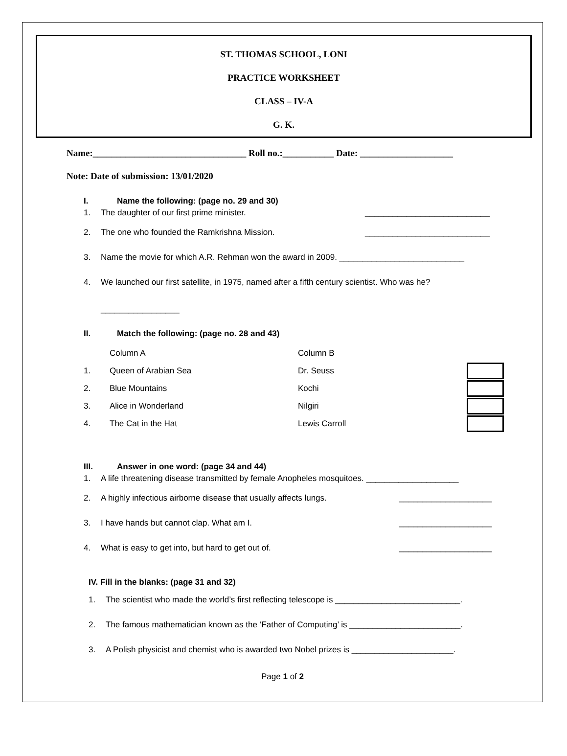ST. THOMAS SCHOOL, LONI
PRACTICE WORKSHEET
CLASS – IV-A
G. K.
Name:_________________________________ Roll no.:___________ Date: ____________________
Note: Date of submission: 13/01/2020
I. Name the following: (page no. 29 and 30)
1. The daughter of our first prime minister. ___________________________
2. The one who founded the Ramkrishna Mission. ___________________________
3. Name the movie for which A.R. Rehman won the award in 2009. ___________________________
4. We launched our first satellite, in 1975, named after a fifth century scientist. Who was he?
_________________
II. Match the following: (page no. 28 and 43)
| | Column A | Column B | |
| 1. | Queen of Arabian Sea | Dr. Seuss | |
| 2. | Blue Mountains | Kochi | |
| 3. | Alice in Wonderland | Nilgiri | |
| 4. | The Cat in the Hat | Lewis Carroll | |
III. Answer in one word: (page 34 and 44)
1. A life threatening disease transmitted by female Anopheles mosquitoes. ____________________
2. A highly infectious airborne disease that usually affects lungs. ____________________
3. I have hands but cannot clap. What am I. ____________________
4. What is easy to get into, but hard to get out of. ____________________
IV. Fill in the blanks: (page 31 and 32)
1. The scientist who made the world’s first reflecting telescope is ___________________________.
2. The famous mathematician known as the ‘Father of Computing’ is ________________________.
3. A Polish physicist and chemist who is awarded two Nobel prizes is ______________________.
Page 1 of 2